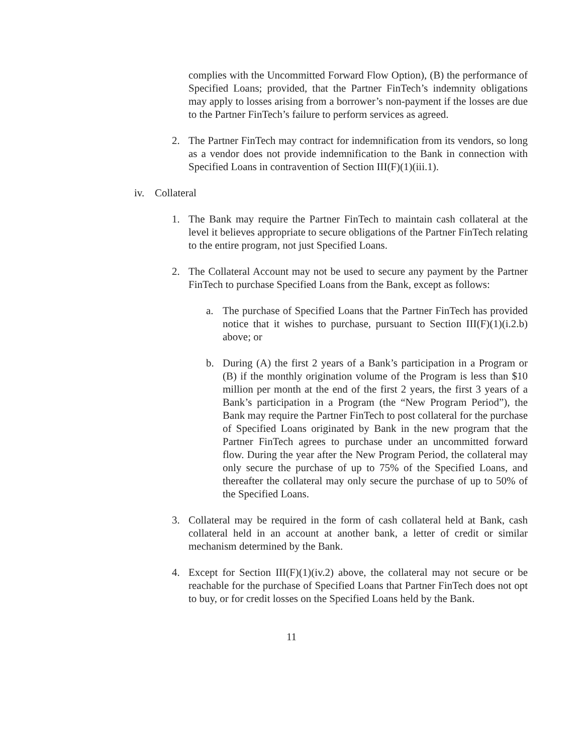complies with the Uncommitted Forward Flow Option), (B) the performance of Specified Loans; provided, that the Partner FinTech’s indemnity obligations may apply to losses arising from a borrower’s non-payment if the losses are due to the Partner FinTech’s failure to perform services as agreed.
2. The Partner FinTech may contract for indemnification from its vendors, so long as a vendor does not provide indemnification to the Bank in connection with Specified Loans in contravention of Section III(F)(1)(iii.1).
iv. Collateral
1. The Bank may require the Partner FinTech to maintain cash collateral at the level it believes appropriate to secure obligations of the Partner FinTech relating to the entire program, not just Specified Loans.
2. The Collateral Account may not be used to secure any payment by the Partner FinTech to purchase Specified Loans from the Bank, except as follows:
a. The purchase of Specified Loans that the Partner FinTech has provided notice that it wishes to purchase, pursuant to Section III(F)(1)(i.2.b) above; or
b. During (A) the first 2 years of a Bank’s participation in a Program or (B) if the monthly origination volume of the Program is less than $10 million per month at the end of the first 2 years, the first 3 years of a Bank’s participation in a Program (the “New Program Period”), the Bank may require the Partner FinTech to post collateral for the purchase of Specified Loans originated by Bank in the new program that the Partner FinTech agrees to purchase under an uncommitted forward flow. During the year after the New Program Period, the collateral may only secure the purchase of up to 75% of the Specified Loans, and thereafter the collateral may only secure the purchase of up to 50% of the Specified Loans.
3. Collateral may be required in the form of cash collateral held at Bank, cash collateral held in an account at another bank, a letter of credit or similar mechanism determined by the Bank.
4. Except for Section III(F)(1)(iv.2) above, the collateral may not secure or be reachable for the purchase of Specified Loans that Partner FinTech does not opt to buy, or for credit losses on the Specified Loans held by the Bank.
11